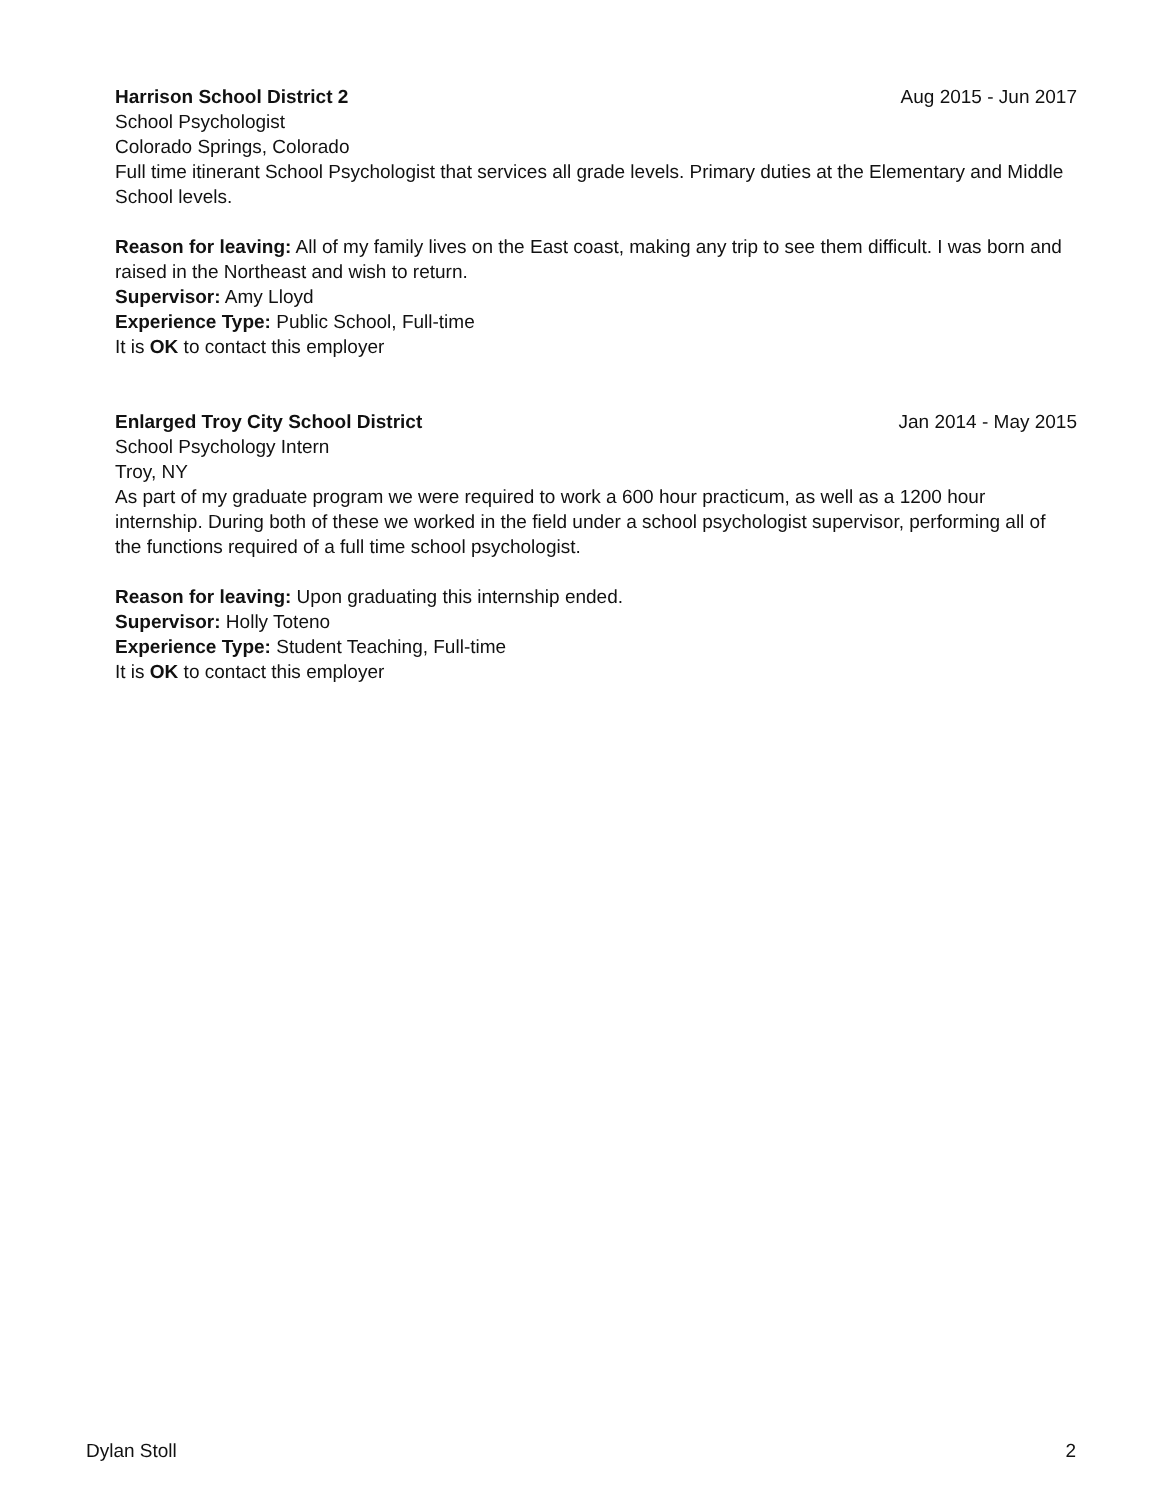Harrison School District 2 Aug 2015 - Jun 2017
School Psychologist
Colorado Springs, Colorado
Full time itinerant School Psychologist that services all grade levels. Primary duties at the Elementary and Middle School levels.
Reason for leaving: All of my family lives on the East coast, making any trip to see them difficult. I was born and raised in the Northeast and wish to return.
Supervisor: Amy Lloyd
Experience Type: Public School, Full-time
It is OK to contact this employer
Enlarged Troy City School District Jan 2014 - May 2015
School Psychology Intern
Troy, NY
As part of my graduate program we were required to work a 600 hour practicum, as well as a 1200 hour internship. During both of these we worked in the field under a school psychologist supervisor, performing all of the functions required of a full time school psychologist.
Reason for leaving: Upon graduating this internship ended.
Supervisor: Holly Toteno
Experience Type: Student Teaching, Full-time
It is OK to contact this employer
Dylan Stoll 2